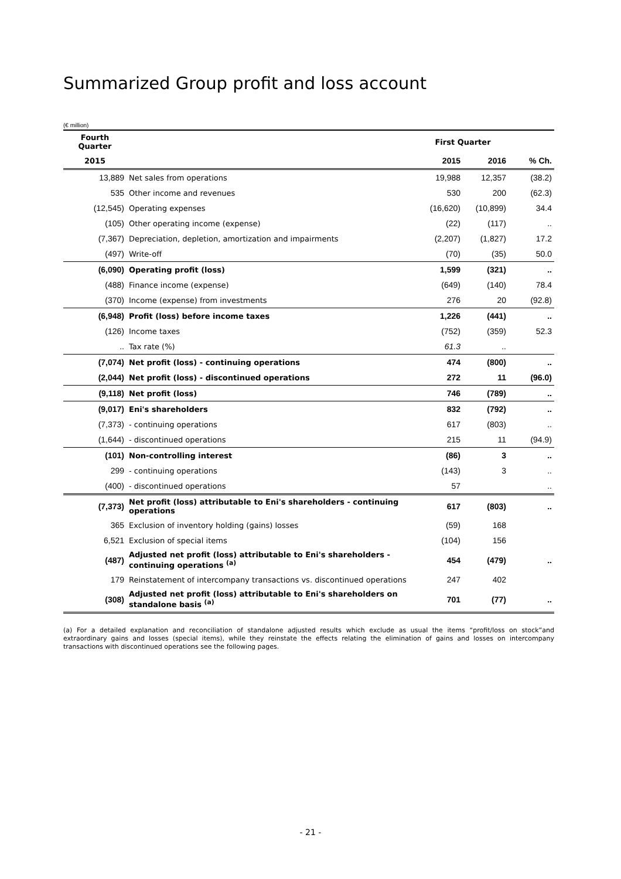Summarized Group profit and loss account
(€ million)
| Fourth Quarter | | First Quarter | | |
| --- | --- | --- | --- | --- |
| 2015 | | 2015 | 2016 | % Ch. |
| 13,889 | Net sales from operations | 19,988 | 12,357 | (38.2) |
| 535 | Other income and revenues | 530 | 200 | (62.3) |
| (12,545) | Operating expenses | (16,620) | (10,899) | 34.4 |
| (105) | Other operating income (expense) | (22) | (117) | .. |
| (7,367) | Depreciation, depletion, amortization and impairments | (2,207) | (1,827) | 17.2 |
| (497) | Write-off | (70) | (35) | 50.0 |
| (6,090) | Operating profit (loss) | 1,599 | (321) | .. |
| (488) | Finance income (expense) | (649) | (140) | 78.4 |
| (370) | Income (expense) from investments | 276 | 20 | (92.8) |
| (6,948) | Profit (loss) before income taxes | 1,226 | (441) | .. |
| (126) | Income taxes | (752) | (359) | 52.3 |
| .. | Tax rate (%) | 61.3 | .. | |
| (7,074) | Net profit (loss) - continuing operations | 474 | (800) | .. |
| (2,044) | Net profit (loss) - discontinued operations | 272 | 11 | (96.0) |
| (9,118) | Net profit (loss) | 746 | (789) | .. |
| (9,017) | Eni's shareholders | 832 | (792) | .. |
| (7,373) | - continuing operations | 617 | (803) | .. |
| (1,644) | - discontinued operations | 215 | 11 | (94.9) |
| (101) | Non-controlling interest | (86) | 3 | .. |
| 299 | - continuing operations | (143) | 3 | .. |
| (400) | - discontinued operations | 57 | | .. |
| (7,373) | Net profit (loss) attributable to Eni's shareholders - continuing operations | 617 | (803) | .. |
| 365 | Exclusion of inventory holding (gains) losses | (59) | 168 | |
| 6,521 | Exclusion of special items | (104) | 156 | |
| (487) | Adjusted net profit (loss) attributable to Eni's shareholders - continuing operations <sup>(a)</sup> | 454 | (479) | .. |
| 179 | Reinstatement of intercompany transactions vs. discontinued operations | 247 | 402 | |
| (308) | Adjusted net profit (loss) attributable to Eni's shareholders on standalone basis <sup>(a)</sup> | 701 | (77) | .. |
(a) For a detailed explanation and reconciliation of standalone adjusted results which exclude as usual the items “profit/loss on stock”and extraordinary gains and losses (special items), while they reinstate the effects relating the elimination of gains and losses on intercompany transactions with discontinued operations see the following pages.
- 21 -